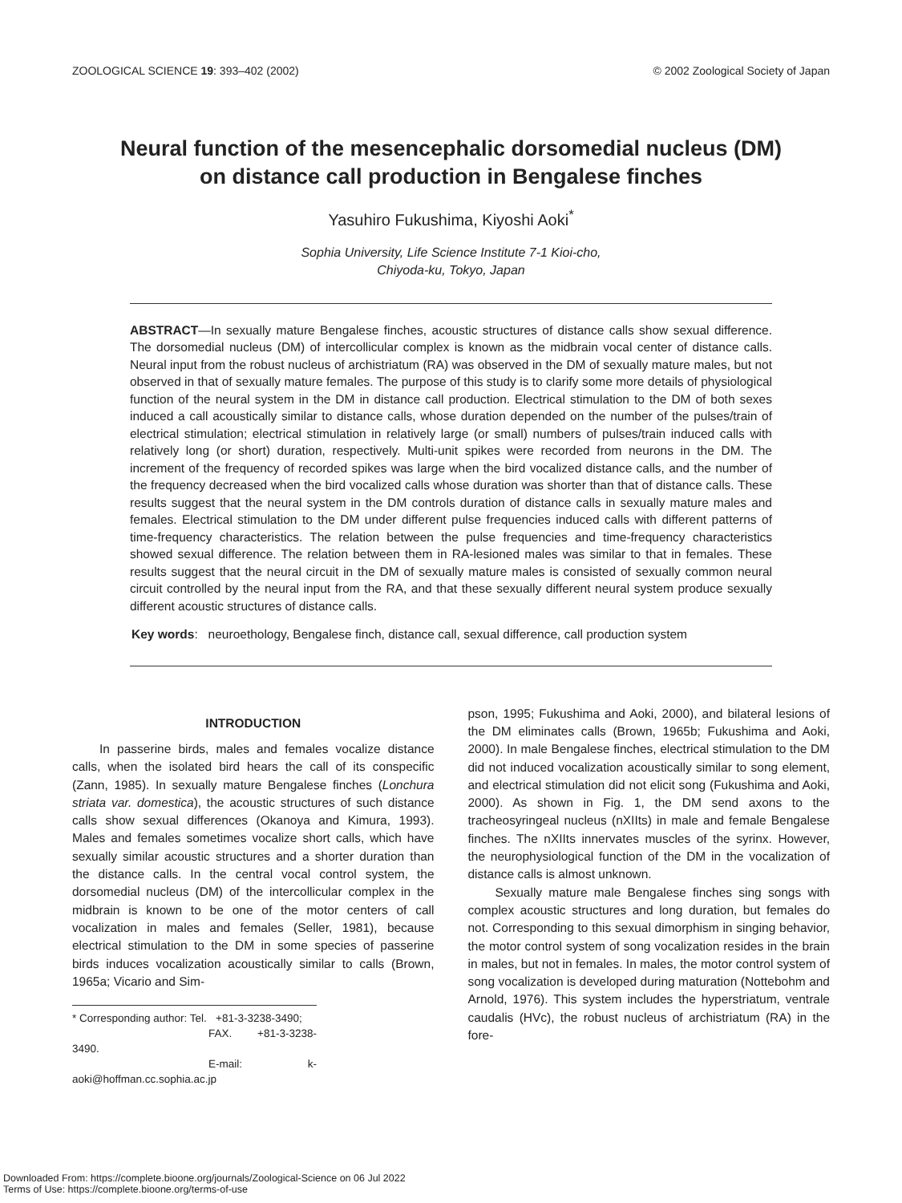ZOOLOGICAL SCIENCE 19: 393–402 (2002) © 2002 Zoological Society of Japan
Neural function of the mesencephalic dorsomedial nucleus (DM)
on distance call production in Bengalese finches
Yasuhiro Fukushima, Kiyoshi Aoki<sup>*</sup>
Sophia University, Life Science Institute 7-1 Kioi-cho,
Chiyoda-ku, Tokyo, Japan
ABSTRACT—In sexually mature Bengalese finches, acoustic structures of distance calls show sexual difference. The dorsomedial nucleus (DM) of intercollicular complex is known as the midbrain vocal center of distance calls. Neural input from the robust nucleus of archistriatum (RA) was observed in the DM of sexually mature males, but not observed in that of sexually mature females. The purpose of this study is to clarify some more details of physiological function of the neural system in the DM in distance call production. Electrical stimulation to the DM of both sexes induced a call acoustically similar to distance calls, whose duration depended on the number of the pulses/train of electrical stimulation; electrical stimulation in relatively large (or small) numbers of pulses/train induced calls with relatively long (or short) duration, respectively. Multi-unit spikes were recorded from neurons in the DM. The increment of the frequency of recorded spikes was large when the bird vocalized distance calls, and the number of the frequency decreased when the bird vocalized calls whose duration was shorter than that of distance calls. These results suggest that the neural system in the DM controls duration of distance calls in sexually mature males and females. Electrical stimulation to the DM under different pulse frequencies induced calls with different patterns of time-frequency characteristics. The relation between the pulse frequencies and time-frequency characteristics showed sexual difference. The relation between them in RA-lesioned males was similar to that in females. These results suggest that the neural circuit in the DM of sexually mature males is consisted of sexually common neural circuit controlled by the neural input from the RA, and that these sexually different neural system produce sexually different acoustic structures of distance calls.
Key words: neuroethology, Bengalese finch, distance call, sexual difference, call production system
INTRODUCTION
In passerine birds, males and females vocalize distance calls, when the isolated bird hears the call of its conspecific (Zann, 1985). In sexually mature Bengalese finches (Lonchura striata var. domestica), the acoustic structures of such distance calls show sexual differences (Okanoya and Kimura, 1993). Males and females sometimes vocalize short calls, which have sexually similar acoustic structures and a shorter duration than the distance calls. In the central vocal control system, the dorsomedial nucleus (DM) of the intercollicular complex in the midbrain is known to be one of the motor centers of call vocalization in males and females (Seller, 1981), because electrical stimulation to the DM in some species of passerine birds induces vocalization acoustically similar to calls (Brown, 1965a; Vicario and Sim-
* Corresponding author: Tel. +81-3-3238-3490;
FAX. +81-3-3238-3490.
E-mail: k-aoki@hoffman.cc.sophia.ac.jp
pson, 1995; Fukushima and Aoki, 2000), and bilateral lesions of the DM eliminates calls (Brown, 1965b; Fukushima and Aoki, 2000). In male Bengalese finches, electrical stimulation to the DM did not induced vocalization acoustically similar to song element, and electrical stimulation did not elicit song (Fukushima and Aoki, 2000). As shown in Fig. 1, the DM send axons to the tracheosyringeal nucleus (nXIIts) in male and female Bengalese finches. The nXIIts innervates muscles of the syrinx. However, the neurophysiological function of the DM in the vocalization of distance calls is almost unknown.
Sexually mature male Bengalese finches sing songs with complex acoustic structures and long duration, but females do not. Corresponding to this sexual dimorphism in singing behavior, the motor control system of song vocalization resides in the brain in males, but not in females. In males, the motor control system of song vocalization is developed during maturation (Nottebohm and Arnold, 1976). This system includes the hyperstriatum, ventrale caudalis (HVc), the robust nucleus of archistriatum (RA) in the fore-
Downloaded From: https://complete.bioone.org/journals/Zoological-Science on 06 Jul 2022
Terms of Use: https://complete.bioone.org/terms-of-use